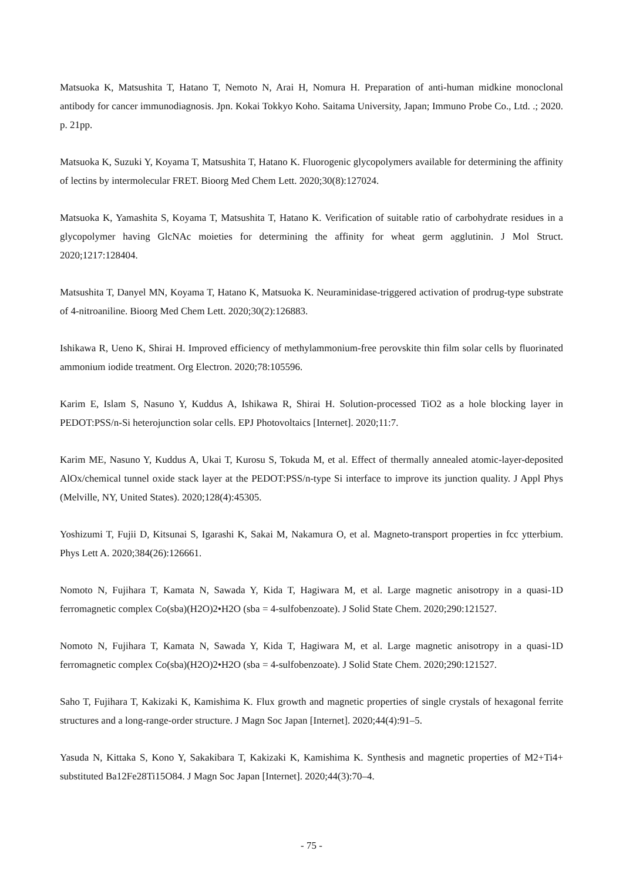Matsuoka K, Matsushita T, Hatano T, Nemoto N, Arai H, Nomura H. Preparation of anti-human midkine monoclonal antibody for cancer immunodiagnosis. Jpn. Kokai Tokkyo Koho. Saitama University, Japan; Immuno Probe Co., Ltd. .; 2020. p. 21pp.
Matsuoka K, Suzuki Y, Koyama T, Matsushita T, Hatano K. Fluorogenic glycopolymers available for determining the affinity of lectins by intermolecular FRET. Bioorg Med Chem Lett. 2020;30(8):127024.
Matsuoka K, Yamashita S, Koyama T, Matsushita T, Hatano K. Verification of suitable ratio of carbohydrate residues in a glycopolymer having GlcNAc moieties for determining the affinity for wheat germ agglutinin. J Mol Struct. 2020;1217:128404.
Matsushita T, Danyel MN, Koyama T, Hatano K, Matsuoka K. Neuraminidase-triggered activation of prodrug-type substrate of 4-nitroaniline. Bioorg Med Chem Lett. 2020;30(2):126883.
Ishikawa R, Ueno K, Shirai H. Improved efficiency of methylammonium-free perovskite thin film solar cells by fluorinated ammonium iodide treatment. Org Electron. 2020;78:105596.
Karim E, Islam S, Nasuno Y, Kuddus A, Ishikawa R, Shirai H. Solution-processed TiO2 as a hole blocking layer in PEDOT:PSS/n-Si heterojunction solar cells. EPJ Photovoltaics [Internet]. 2020;11:7.
Karim ME, Nasuno Y, Kuddus A, Ukai T, Kurosu S, Tokuda M, et al. Effect of thermally annealed atomic-layer-deposited AlOx/chemical tunnel oxide stack layer at the PEDOT:PSS/n-type Si interface to improve its junction quality. J Appl Phys (Melville, NY, United States). 2020;128(4):45305.
Yoshizumi T, Fujii D, Kitsunai S, Igarashi K, Sakai M, Nakamura O, et al. Magneto-transport properties in fcc ytterbium. Phys Lett A. 2020;384(26):126661.
Nomoto N, Fujihara T, Kamata N, Sawada Y, Kida T, Hagiwara M, et al. Large magnetic anisotropy in a quasi-1D ferromagnetic complex Co(sba)(H2O)2•H2O (sba = 4-sulfobenzoate). J Solid State Chem. 2020;290:121527.
Nomoto N, Fujihara T, Kamata N, Sawada Y, Kida T, Hagiwara M, et al. Large magnetic anisotropy in a quasi-1D ferromagnetic complex Co(sba)(H2O)2•H2O (sba = 4-sulfobenzoate). J Solid State Chem. 2020;290:121527.
Saho T, Fujihara T, Kakizaki K, Kamishima K. Flux growth and magnetic properties of single crystals of hexagonal ferrite structures and a long-range-order structure. J Magn Soc Japan [Internet]. 2020;44(4):91–5.
Yasuda N, Kittaka S, Kono Y, Sakakibara T, Kakizaki K, Kamishima K. Synthesis and magnetic properties of M2+Ti4+ substituted Ba12Fe28Ti15O84. J Magn Soc Japan [Internet]. 2020;44(3):70–4.
- 75 -